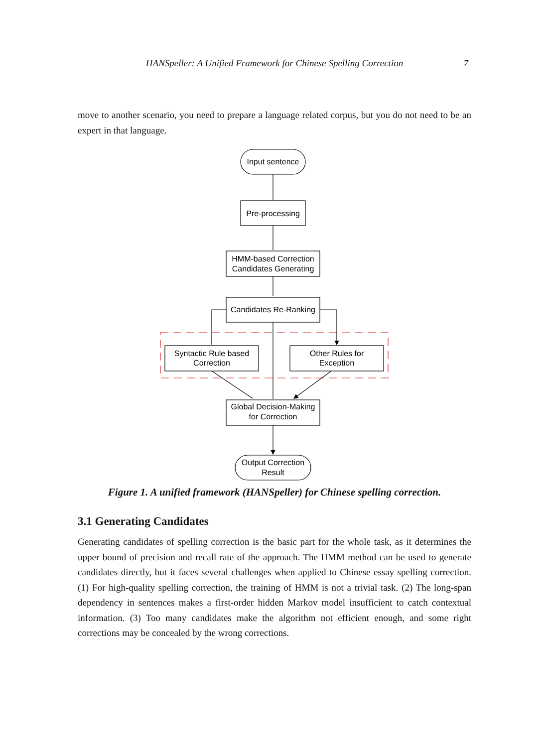HANSpeller: A Unified Framework for Chinese Spelling Correction 7
move to another scenario, you need to prepare a language related corpus, but you do not need to be an expert in that language.
Input sentence
Pre-processing
HMM-based Correction
Candidates Generating
Candidates Re-Ranking
Syntactic Rule based
Correction
Other Rules for
Exception
Global Decision-Making
for Correction
Output Correction
Result
Figure 1. A unified framework (HANSpeller) for Chinese spelling correction.
3.1 Generating Candidates
Generating candidates of spelling correction is the basic part for the whole task, as it determines the upper bound of precision and recall rate of the approach. The HMM method can be used to generate candidates directly, but it faces several challenges when applied to Chinese essay spelling correction. (1) For high-quality spelling correction, the training of HMM is not a trivial task. (2) The long-span dependency in sentences makes a first-order hidden Markov model insufficient to catch contextual information. (3) Too many candidates make the algorithm not efficient enough, and some right corrections may be concealed by the wrong corrections.